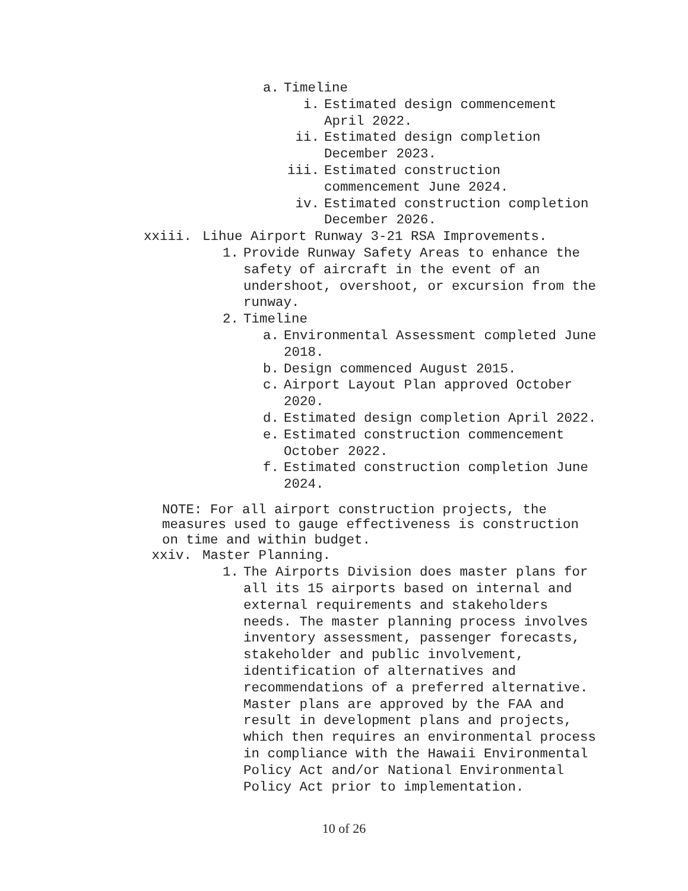a. Timeline
i. Estimated design commencement
April 2022.
ii. Estimated design completion
December 2023.
iii. Estimated construction
commencement June 2024.
iv. Estimated construction completion
December 2026.
xxiii. Lihue Airport Runway 3-21 RSA Improvements.
1. Provide Runway Safety Areas to enhance the
safety of aircraft in the event of an
undershoot, overshoot, or excursion from the
runway.
2. Timeline
a. Environmental Assessment completed June
2018.
b. Design commenced August 2015.
c. Airport Layout Plan approved October
2020.
d. Estimated design completion April 2022.
e. Estimated construction commencement
October 2022.
f. Estimated construction completion June
2024.
NOTE: For all airport construction projects, the
measures used to gauge effectiveness is construction
on time and within budget.
xxiv. Master Planning.
1. The Airports Division does master plans for
all its 15 airports based on internal and
external requirements and stakeholders
needs. The master planning process involves
inventory assessment, passenger forecasts,
stakeholder and public involvement,
identification of alternatives and
recommendations of a preferred alternative.
Master plans are approved by the FAA and
result in development plans and projects,
which then requires an environmental process
in compliance with the Hawaii Environmental
Policy Act and/or National Environmental
Policy Act prior to implementation.
10 of 26